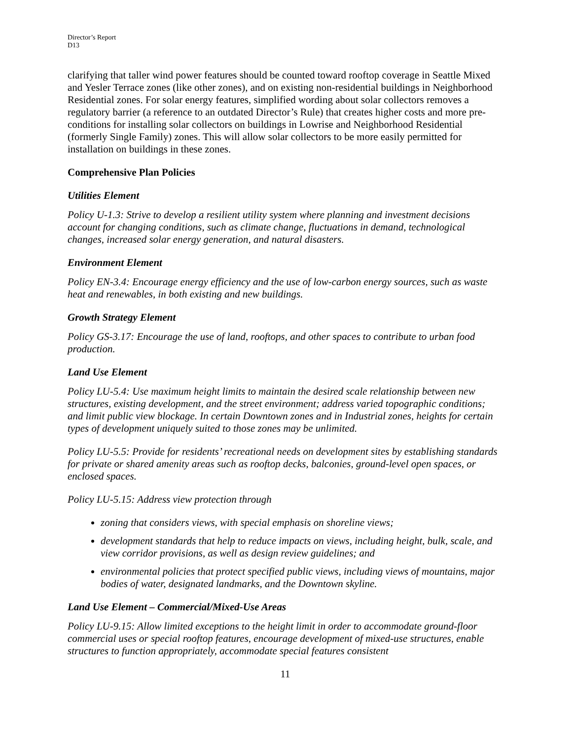Director’s Report
D13
clarifying that taller wind power features should be counted toward rooftop coverage in Seattle Mixed and Yesler Terrace zones (like other zones), and on existing non-residential buildings in Neighborhood Residential zones. For solar energy features, simplified wording about solar collectors removes a regulatory barrier (a reference to an outdated Director’s Rule) that creates higher costs and more pre-conditions for installing solar collectors on buildings in Lowrise and Neighborhood Residential (formerly Single Family) zones. This will allow solar collectors to be more easily permitted for installation on buildings in these zones.
Comprehensive Plan Policies
Utilities Element
Policy U-1.3: Strive to develop a resilient utility system where planning and investment decisions account for changing conditions, such as climate change, fluctuations in demand, technological changes, increased solar energy generation, and natural disasters.
Environment Element
Policy EN-3.4: Encourage energy efficiency and the use of low-carbon energy sources, such as waste heat and renewables, in both existing and new buildings.
Growth Strategy Element
Policy GS-3.17: Encourage the use of land, rooftops, and other spaces to contribute to urban food production.
Land Use Element
Policy LU-5.4: Use maximum height limits to maintain the desired scale relationship between new structures, existing development, and the street environment; address varied topographic conditions; and limit public view blockage. In certain Downtown zones and in Industrial zones, heights for certain types of development uniquely suited to those zones may be unlimited.
Policy LU-5.5: Provide for residents’ recreational needs on development sites by establishing standards for private or shared amenity areas such as rooftop decks, balconies, ground-level open spaces, or enclosed spaces.
Policy LU-5.15: Address view protection through
zoning that considers views, with special emphasis on shoreline views;
development standards that help to reduce impacts on views, including height, bulk, scale, and view corridor provisions, as well as design review guidelines; and
environmental policies that protect specified public views, including views of mountains, major bodies of water, designated landmarks, and the Downtown skyline.
Land Use Element – Commercial/Mixed-Use Areas
Policy LU-9.15: Allow limited exceptions to the height limit in order to accommodate ground-floor commercial uses or special rooftop features, encourage development of mixed-use structures, enable structures to function appropriately, accommodate special features consistent
11